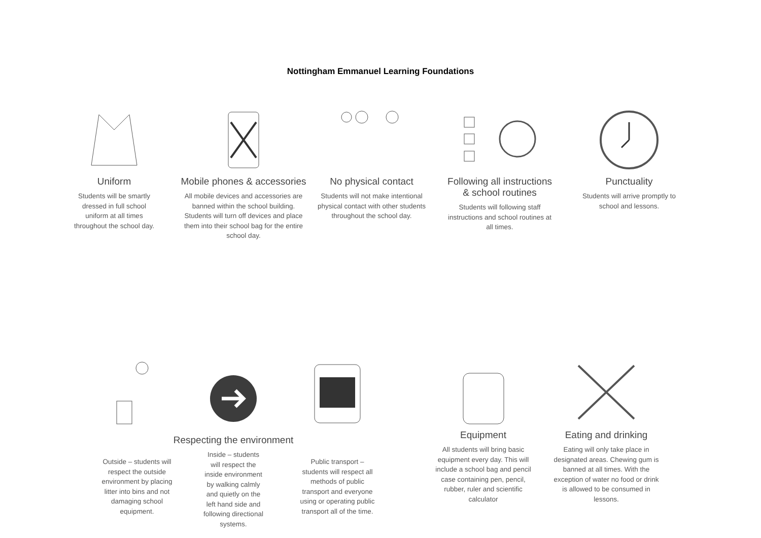Nottingham Emmanuel Learning Foundations
Uniform
Students will be smartly dressed in full school uniform at all times throughout the school day.
Mobile phones & accessories
All mobile devices and accessories are banned within the school building. Students will turn off devices and place them into their school bag for the entire school day.
No physical contact
Students will not make intentional physical contact with other students throughout the school day.
Following all instructions
& school routines
Students will following staff instructions and school routines at all times.
Punctuality
Students will arrive promptly to school and lessons.
Outside – students will respect the outside environment by placing litter into bins and not damaging school equipment.
Respecting the environment
Inside – students will respect the inside environment by walking calmly and quietly on the left hand side and following directional systems.
Public transport – students will respect all methods of public transport and everyone using or operating public transport all of the time.
Equipment
All students will bring basic equipment every day. This will include a school bag and pencil case containing pen, pencil, rubber, ruler and scientific calculator
Eating and drinking
Eating will only take place in designated areas. Chewing gum is banned at all times. With the exception of water no food or drink is allowed to be consumed in lessons.